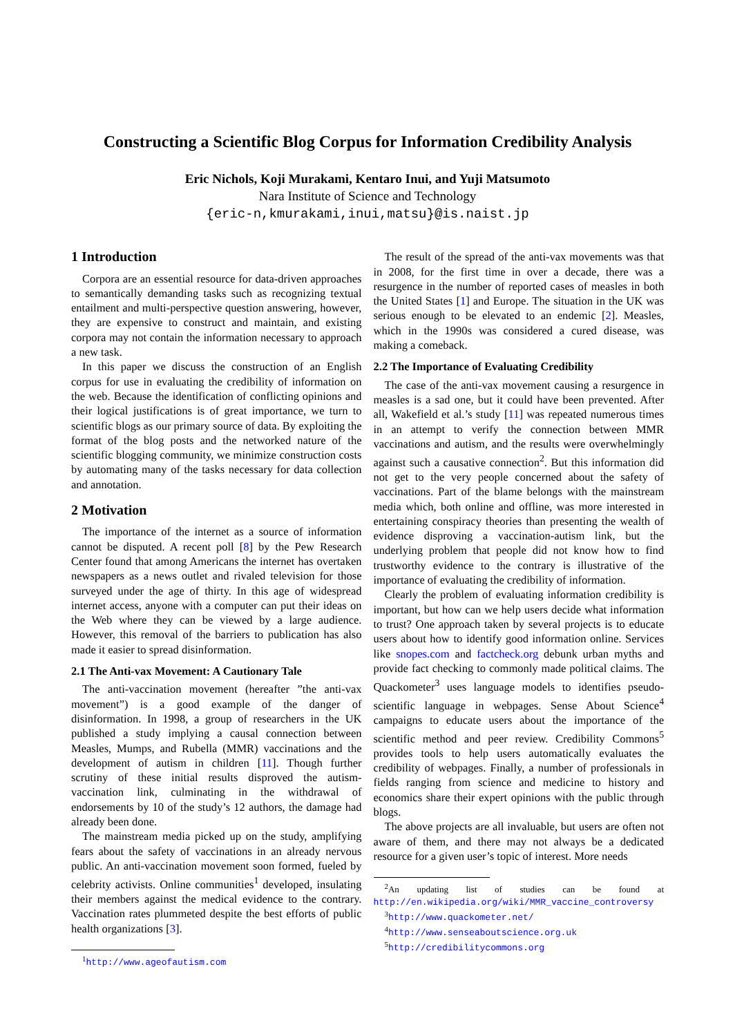Constructing a Scientific Blog Corpus for Information Credibility Analysis
Eric Nichols, Koji Murakami, Kentaro Inui, and Yuji Matsumoto
Nara Institute of Science and Technology
{eric-n,kmurakami,inui,matsu}@is.naist.jp
1 Introduction
Corpora are an essential resource for data-driven approaches to semantically demanding tasks such as recognizing textual entailment and multi-perspective question answering, however, they are expensive to construct and maintain, and existing corpora may not contain the information necessary to approach a new task.
In this paper we discuss the construction of an English corpus for use in evaluating the credibility of information on the web. Because the identification of conflicting opinions and their logical justifications is of great importance, we turn to scientific blogs as our primary source of data. By exploiting the format of the blog posts and the networked nature of the scientific blogging community, we minimize construction costs by automating many of the tasks necessary for data collection and annotation.
2 Motivation
The importance of the internet as a source of information cannot be disputed. A recent poll [8] by the Pew Research Center found that among Americans the internet has overtaken newspapers as a news outlet and rivaled television for those surveyed under the age of thirty. In this age of widespread internet access, anyone with a computer can put their ideas on the Web where they can be viewed by a large audience. However, this removal of the barriers to publication has also made it easier to spread disinformation.
2.1 The Anti-vax Movement: A Cautionary Tale
The anti-vaccination movement (hereafter ”the anti-vax movement”) is a good example of the danger of disinformation. In 1998, a group of researchers in the UK published a study implying a causal connection between Measles, Mumps, and Rubella (MMR) vaccinations and the development of autism in children [11]. Though further scrutiny of these initial results disproved the autism-vaccination link, culminating in the withdrawal of endorsements by 10 of the study’s 12 authors, the damage had already been done.
The mainstream media picked up on the study, amplifying fears about the safety of vaccinations in an already nervous public. An anti-vaccination movement soon formed, fueled by celebrity activists. Online communities<sup>1</sup> developed, insulating their members against the medical evidence to the contrary. Vaccination rates plummeted despite the best efforts of public health organizations [3].
<sup>1</sup> http://www.ageofautism.com
The result of the spread of the anti-vax movements was that in 2008, for the first time in over a decade, there was a resurgence in the number of reported cases of measles in both the United States [1] and Europe. The situation in the UK was serious enough to be elevated to an endemic [2]. Measles, which in the 1990s was considered a cured disease, was making a comeback.
2.2 The Importance of Evaluating Credibility
The case of the anti-vax movement causing a resurgence in measles is a sad one, but it could have been prevented. After all, Wakefield et al.’s study [11] was repeated numerous times in an attempt to verify the connection between MMR vaccinations and autism, and the results were overwhelmingly against such a causative connection<sup>2</sup>. But this information did not get to the very people concerned about the safety of vaccinations. Part of the blame belongs with the mainstream media which, both online and offline, was more interested in entertaining conspiracy theories than presenting the wealth of evidence disproving a vaccination-autism link, but the underlying problem that people did not know how to find trustworthy evidence to the contrary is illustrative of the importance of evaluating the credibility of information.
Clearly the problem of evaluating information credibility is important, but how can we help users decide what information to trust? One approach taken by several projects is to educate users about how to identify good information online. Services like snopes.com and factcheck.org debunk urban myths and provide fact checking to commonly made political claims. The Quackometer<sup>3</sup> uses language models to identifies pseudo-scientific language in webpages. Sense About Science<sup>4</sup> campaigns to educate users about the importance of the scientific method and peer review. Credibility Commons<sup>5</sup> provides tools to help users automatically evaluates the credibility of webpages. Finally, a number of professionals in fields ranging from science and medicine to history and economics share their expert opinions with the public through blogs.
The above projects are all invaluable, but users are often not aware of them, and there may not always be a dedicated resource for a given user’s topic of interest. More needs
<sup>2</sup> An updating list of studies can be found at http://en.wikipedia.org/wiki/MMR_vaccine_controversy
<sup>3</sup> http://www.quackometer.net/
<sup>4</sup> http://www.senseaboutscience.org.uk
<sup>5</sup> http://credibilitycommons.org